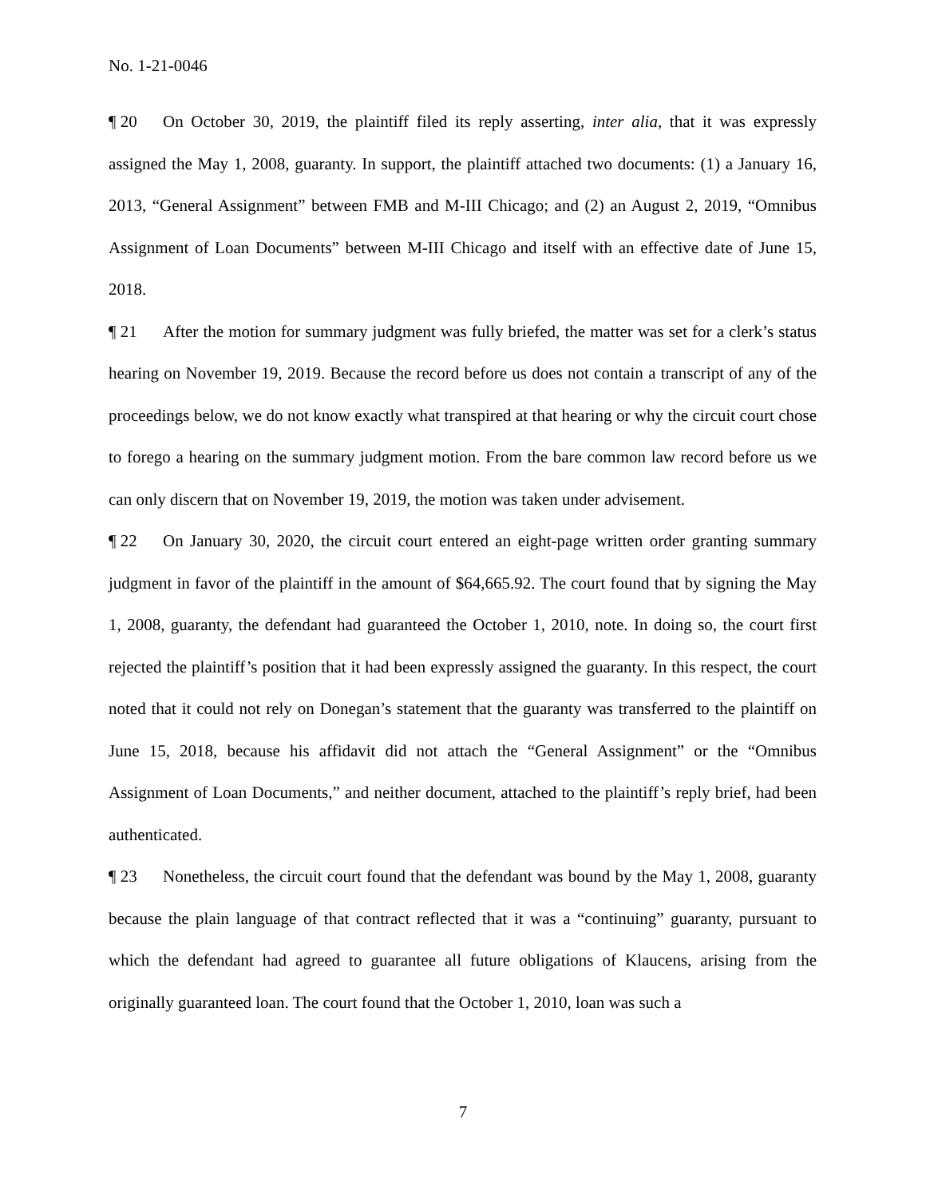No. 1-21-0046
¶ 20 On October 30, 2019, the plaintiff filed its reply asserting, inter alia, that it was expressly assigned the May 1, 2008, guaranty. In support, the plaintiff attached two documents: (1) a January 16, 2013, “General Assignment” between FMB and M-III Chicago; and (2) an August 2, 2019, “Omnibus Assignment of Loan Documents” between M-III Chicago and itself with an effective date of June 15, 2018.
¶ 21 After the motion for summary judgment was fully briefed, the matter was set for a clerk’s status hearing on November 19, 2019. Because the record before us does not contain a transcript of any of the proceedings below, we do not know exactly what transpired at that hearing or why the circuit court chose to forego a hearing on the summary judgment motion. From the bare common law record before us we can only discern that on November 19, 2019, the motion was taken under advisement.
¶ 22 On January 30, 2020, the circuit court entered an eight-page written order granting summary judgment in favor of the plaintiff in the amount of $64,665.92. The court found that by signing the May 1, 2008, guaranty, the defendant had guaranteed the October 1, 2010, note. In doing so, the court first rejected the plaintiff’s position that it had been expressly assigned the guaranty. In this respect, the court noted that it could not rely on Donegan’s statement that the guaranty was transferred to the plaintiff on June 15, 2018, because his affidavit did not attach the “General Assignment” or the “Omnibus Assignment of Loan Documents,” and neither document, attached to the plaintiff’s reply brief, had been authenticated.
¶ 23 Nonetheless, the circuit court found that the defendant was bound by the May 1, 2008, guaranty because the plain language of that contract reflected that it was a “continuing” guaranty, pursuant to which the defendant had agreed to guarantee all future obligations of Klaucens, arising from the originally guaranteed loan. The court found that the October 1, 2010, loan was such a
7